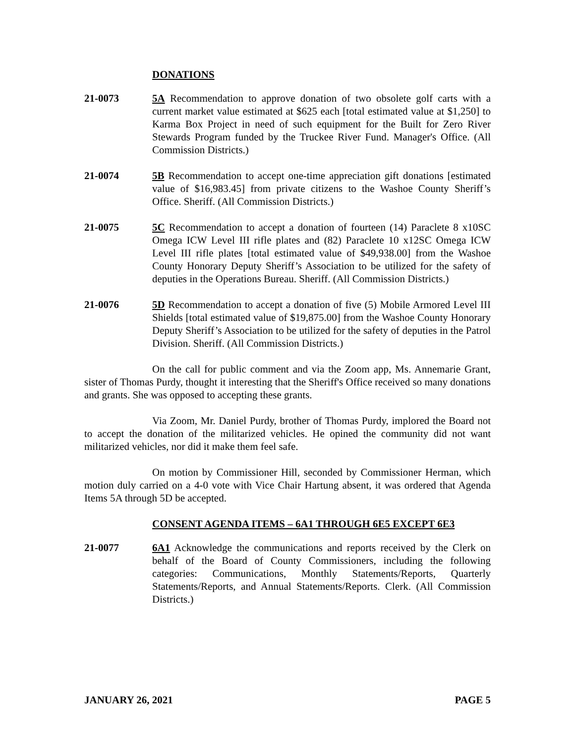DONATIONS
21-0073 5A Recommendation to approve donation of two obsolete golf carts with a current market value estimated at $625 each [total estimated value at $1,250] to Karma Box Project in need of such equipment for the Built for Zero River Stewards Program funded by the Truckee River Fund. Manager's Office. (All Commission Districts.)
21-0074 5B Recommendation to accept one-time appreciation gift donations [estimated value of $16,983.45] from private citizens to the Washoe County Sheriff’s Office. Sheriff. (All Commission Districts.)
21-0075 5C Recommendation to accept a donation of fourteen (14) Paraclete 8 x10SC Omega ICW Level III rifle plates and (82) Paraclete 10 x12SC Omega ICW Level III rifle plates [total estimated value of $49,938.00] from the Washoe County Honorary Deputy Sheriff’s Association to be utilized for the safety of deputies in the Operations Bureau. Sheriff. (All Commission Districts.)
21-0076 5D Recommendation to accept a donation of five (5) Mobile Armored Level III Shields [total estimated value of $19,875.00] from the Washoe County Honorary Deputy Sheriff’s Association to be utilized for the safety of deputies in the Patrol Division. Sheriff. (All Commission Districts.)
On the call for public comment and via the Zoom app, Ms. Annemarie Grant, sister of Thomas Purdy, thought it interesting that the Sheriff's Office received so many donations and grants. She was opposed to accepting these grants.
Via Zoom, Mr. Daniel Purdy, brother of Thomas Purdy, implored the Board not to accept the donation of the militarized vehicles. He opined the community did not want militarized vehicles, nor did it make them feel safe.
On motion by Commissioner Hill, seconded by Commissioner Herman, which motion duly carried on a 4-0 vote with Vice Chair Hartung absent, it was ordered that Agenda Items 5A through 5D be accepted.
CONSENT AGENDA ITEMS – 6A1 THROUGH 6E5 EXCEPT 6E3
21-0077 6A1 Acknowledge the communications and reports received by the Clerk on behalf of the Board of County Commissioners, including the following categories: Communications, Monthly Statements/Reports, Quarterly Statements/Reports, and Annual Statements/Reports. Clerk. (All Commission Districts.)
JANUARY 26, 2021 PAGE 5